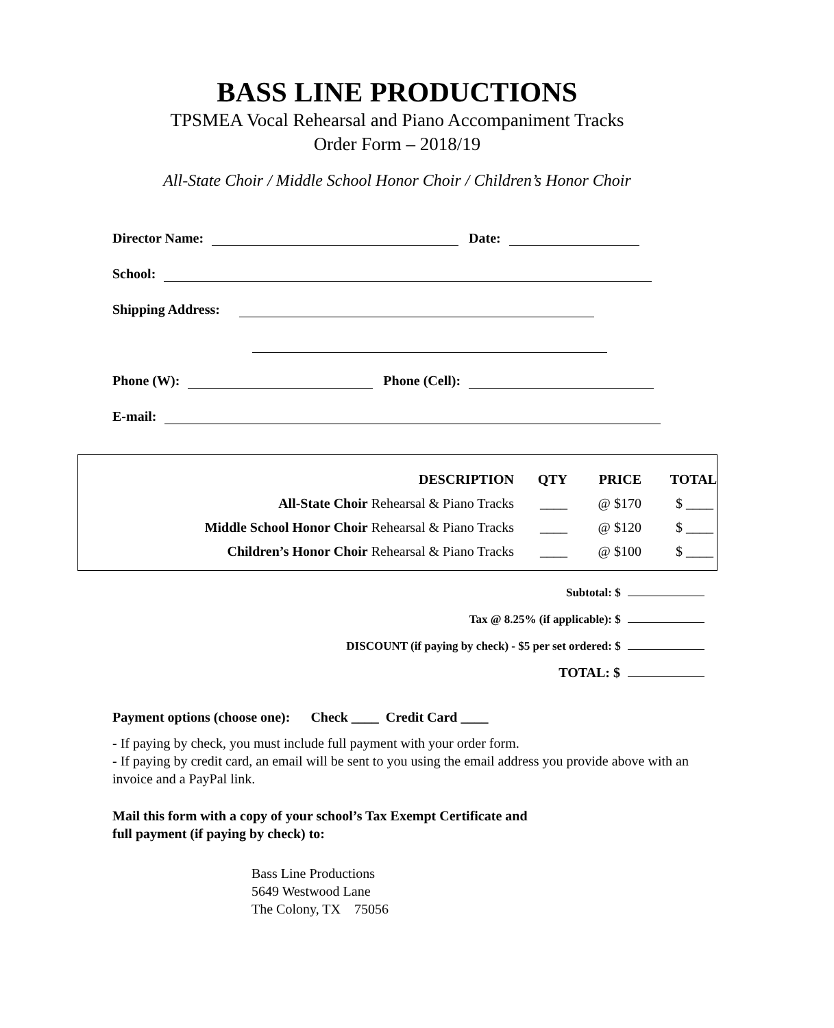BASS LINE PRODUCTIONS
TPSMEA Vocal Rehearsal and Piano Accompaniment Tracks
Order Form – 2018/19
All-State Choir / Middle School Honor Choir / Children’s Honor Choir
Director Name: Date:
School:
Shipping Address:
Phone (W): Phone (Cell):
E-mail:
| DESCRIPTION | QTY | PRICE | TOTAL |
| --- | --- | --- | --- |
| All-State Choir Rehearsal & Piano Tracks | ____ | @ $170 | $ ____ |
| Middle School Honor Choir Rehearsal & Piano Tracks | ____ | @ $120 | $ ____ |
| Children’s Honor Choir Rehearsal & Piano Tracks | ____ | @ $100 | $ ____ |
Subtotal: $
Tax @ 8.25% (if applicable): $
DISCOUNT (if paying by check) - $5 per set ordered: $
TOTAL: $
Payment options (choose one): Check ____ Credit Card ____
- If paying by check, you must include full payment with your order form.
- If paying by credit card, an email will be sent to you using the email address you provide above with an invoice and a PayPal link.
Mail this form with a copy of your school’s Tax Exempt Certificate and
full payment (if paying by check) to:
Bass Line Productions
5649 Westwood Lane
The Colony, TX 75056